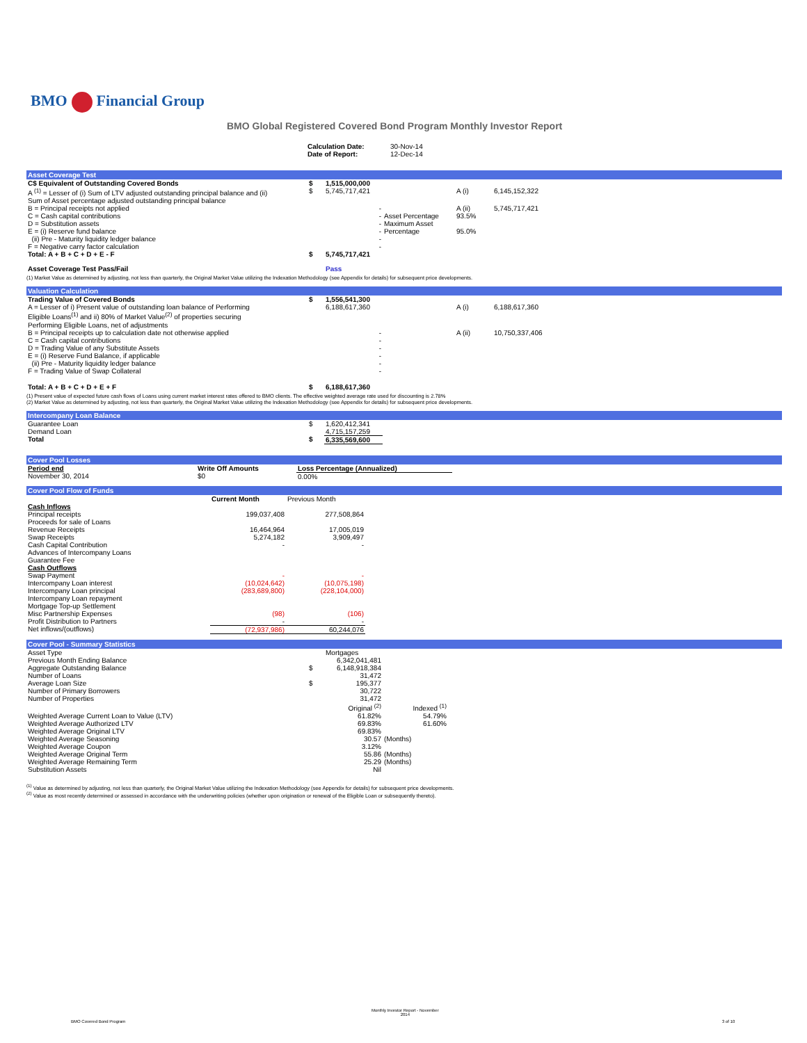BMO Financial Group
BMO Global Registered Covered Bond Program Monthly Investor Report
| Calculation Date: | 30-Nov-14 |
| Date of Report: | 12-Dec-14 |
Asset Coverage Test
| C$ Equivalent of Outstanding Covered Bonds | $ | 1,515,000,000 | | | |
| A <sup>(1)</sup> = Lesser of (i) Sum of LTV adjusted outstanding principal balance and (ii) Sum of Asset percentage adjusted outstanding principal balance | $ | 5,745,717,421 | | A (i) | 6,145,152,322 |
| B = Principal receipts not applied | | - | | A (ii) | 5,745,717,421 |
| C = Cash capital contributions | | - | Asset Percentage | 93.5% | |
| D = Substitution assets | | - | Maximum Asset | | |
| E = (i) Reserve fund balance | | - | Percentage | 95.0% | |
| (ii) Pre - Maturity liquidity ledger balance | | - | | | |
| F = Negative carry factor calculation | | - | | | |
| Total: A + B + C + D + E - F | $ | 5,745,717,421 | | | |
| Asset Coverage Test Pass/Fail | | Pass | | | |
(1) Market Value as determined by adjusting, not less than quarterly, the Original Market Value utilizing the Indexation Methodology (see Appendix for details) for subsequent price developments.
Valuation Calculation
| Trading Value of Covered Bonds | $ | 1,556,541,300 | | | |
| A = Lesser of i) Present value of outstanding loan balance of Performing Eligible Loans<sup>(1)</sup> and ii) 80% of Market Value<sup>(2)</sup> of properties securing Performing Eligible Loans, net of adjustments | | 6,188,617,360 | | A (i) | 6,188,617,360 |
| B = Principal receipts up to calculation date not otherwise applied | | - | | A (ii) | 10,750,337,406 |
| C = Cash capital contributions | | - | | | |
| D = Trading Value of any Substitute Assets | | - | | | |
| E = (i) Reserve Fund Balance, if applicable | | - | | | |
| (ii) Pre - Maturity liquidity ledger balance | | - | | | |
| F = Trading Value of Swap Collateral | | - | | | |
| Total: A + B + C + D + E + F | $ | 6,188,617,360 | | | |
(1) Present value of expected future cash flows of Loans using current market interest rates offered to BMO clients. The effective weighted average rate used for discounting is 2.78%
(2) Market Value as determined by adjusting, not less than quarterly, the Original Market Value utilizing the Indexation Methodology (see Appendix for details) for subsequent price developments.
Intercompany Loan Balance
| Guarantee Loan | $ | 1,620,412,341 | |
| Demand Loan | | 4,715,157,259 | |
| Total | $ | 6,335,569,600 | |
Cover Pool Losses
| Period end | Write Off Amounts | Loss Percentage (Annualized) | |
| --- | --- | --- | --- |
| November 30, 2014 | $0 | 0.00% | |
Cover Pool Flow of Funds
| | Current Month | Previous Month | |
| --- | --- | --- | --- |
| Cash Inflows | | | |
| Principal receipts | 199,037,408 | 277,508,864 | |
| Proceeds for sale of Loans | | | |
| Revenue Receipts | 16,464,964 | 17,005,019 | |
| Swap Receipts | 5,274,182 | 3,909,497 | |
| Cash Capital Contribution | - | - | |
| Advances of Intercompany Loans | | | |
| Guarantee Fee | | | |
| Cash Outflows | | | |
| Swap Payment | - | - | |
| Intercompany Loan interest | (10,024,642) | (10,075,198) | |
| Intercompany Loan principal | (283,689,800) | (228,104,000) | |
| Intercompany Loan repayment | | | |
| Mortgage Top-up Settlement | | | |
| Misc Partnership Expenses | (98) | (106) | |
| Profit Distribution to Partners | - | - | |
| Net inflows/(outflows) | (72,937,986) | 60,244,076 | |
Cover Pool - Summary Statistics
| Asset Type | | Mortgages | | |
| Previous Month Ending Balance | | 6,342,041,481 | | |
| Aggregate Outstanding Balance | $ | 6,148,918,384 | | |
| Number of Loans | | 31,472 | | |
| Average Loan Size | $ | 195,377 | | |
| Number of Primary Borrowers | | 30,722 | | |
| Number of Properties | | 31,472 | | |
| | | Original <sup>(2)</sup> | Indexed <sup>(1)</sup> | |
| Weighted Average Current Loan to Value (LTV) | | 61.82% | 54.79% | |
| Weighted Average Authorized LTV | | 69.83% | 61.60% | |
| Weighted Average Original LTV | | 69.83% | | |
| Weighted Average Seasoning | | 30.57 | (Months) | |
| Weighted Average Coupon | | 3.12% | | |
| Weighted Average Original Term | | 55.86 | (Months) | |
| Weighted Average Remaining Term | | 25.29 | (Months) | |
| Substitution Assets | | Nil | | |
<sup>(1)</sup> Value as determined by adjusting, not less than quarterly, the Original Market Value utilizing the Indexation Methodology (see Appendix for details) for subsequent price developments.
<sup>(2)</sup> Value as most recently determined or assessed in accordance with the underwriting policies (whether upon origination or renewal of the Eligible Loan or subsequently thereto).
BMO Covered Bond Program
Monthly Investor Report - November
2014
3 of 10